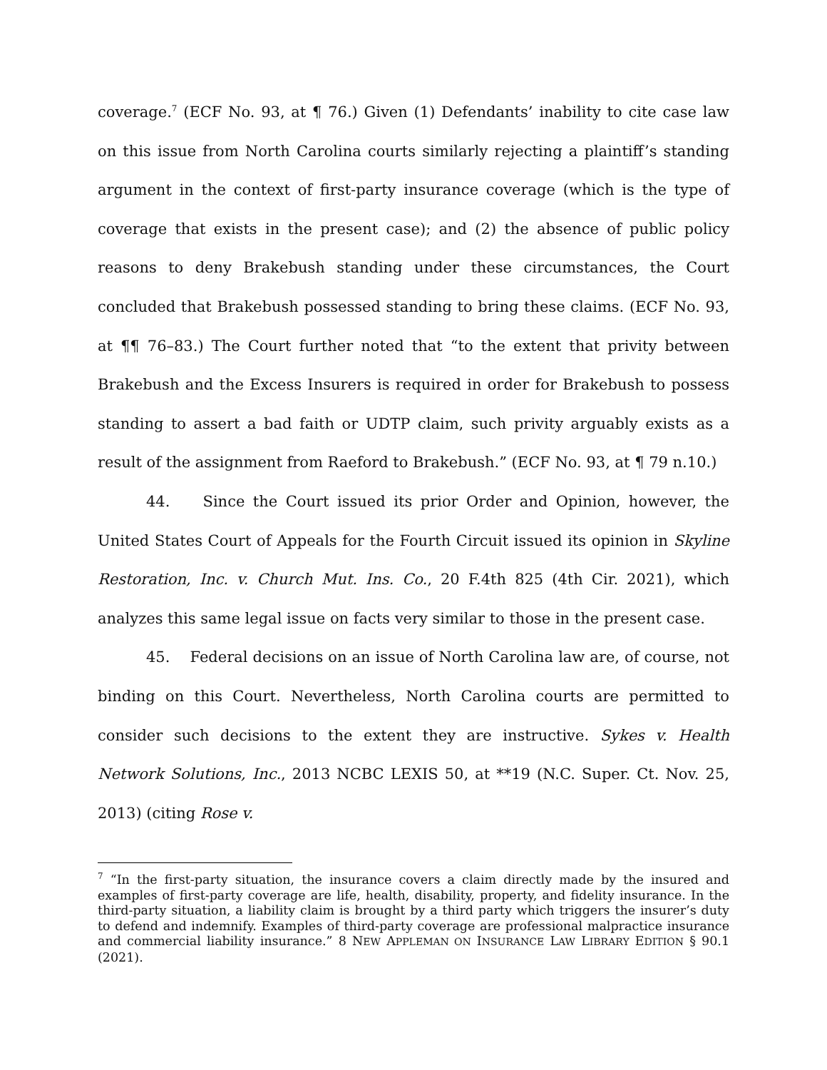coverage.<sup>7</sup> (ECF No. 93, at ¶ 76.) Given (1) Defendants’ inability to cite case law on this issue from North Carolina courts similarly rejecting a plaintiff’s standing argument in the context of first-party insurance coverage (which is the type of coverage that exists in the present case); and (2) the absence of public policy reasons to deny Brakebush standing under these circumstances, the Court concluded that Brakebush possessed standing to bring these claims. (ECF No. 93, at ¶¶ 76–83.) The Court further noted that “to the extent that privity between Brakebush and the Excess Insurers is required in order for Brakebush to possess standing to assert a bad faith or UDTP claim, such privity arguably exists as a result of the assignment from Raeford to Brakebush.” (ECF No. 93, at ¶ 79 n.10.)
44. Since the Court issued its prior Order and Opinion, however, the United States Court of Appeals for the Fourth Circuit issued its opinion in Skyline Restoration, Inc. v. Church Mut. Ins. Co., 20 F.4th 825 (4th Cir. 2021), which analyzes this same legal issue on facts very similar to those in the present case.
45. Federal decisions on an issue of North Carolina law are, of course, not binding on this Court. Nevertheless, North Carolina courts are permitted to consider such decisions to the extent they are instructive. Sykes v. Health Network Solutions, Inc., 2013 NCBC LEXIS 50, at **19 (N.C. Super. Ct. Nov. 25, 2013) (citing Rose v.
<sup>7</sup> “In the first-party situation, the insurance covers a claim directly made by the insured and examples of first-party coverage are life, health, disability, property, and fidelity insurance. In the third-party situation, a liability claim is brought by a third party which triggers the insurer’s duty to defend and indemnify. Examples of third-party coverage are professional malpractice insurance and commercial liability insurance.” 8 NEW APPLEMAN ON INSURANCE LAW LIBRARY EDITION § 90.1 (2021).